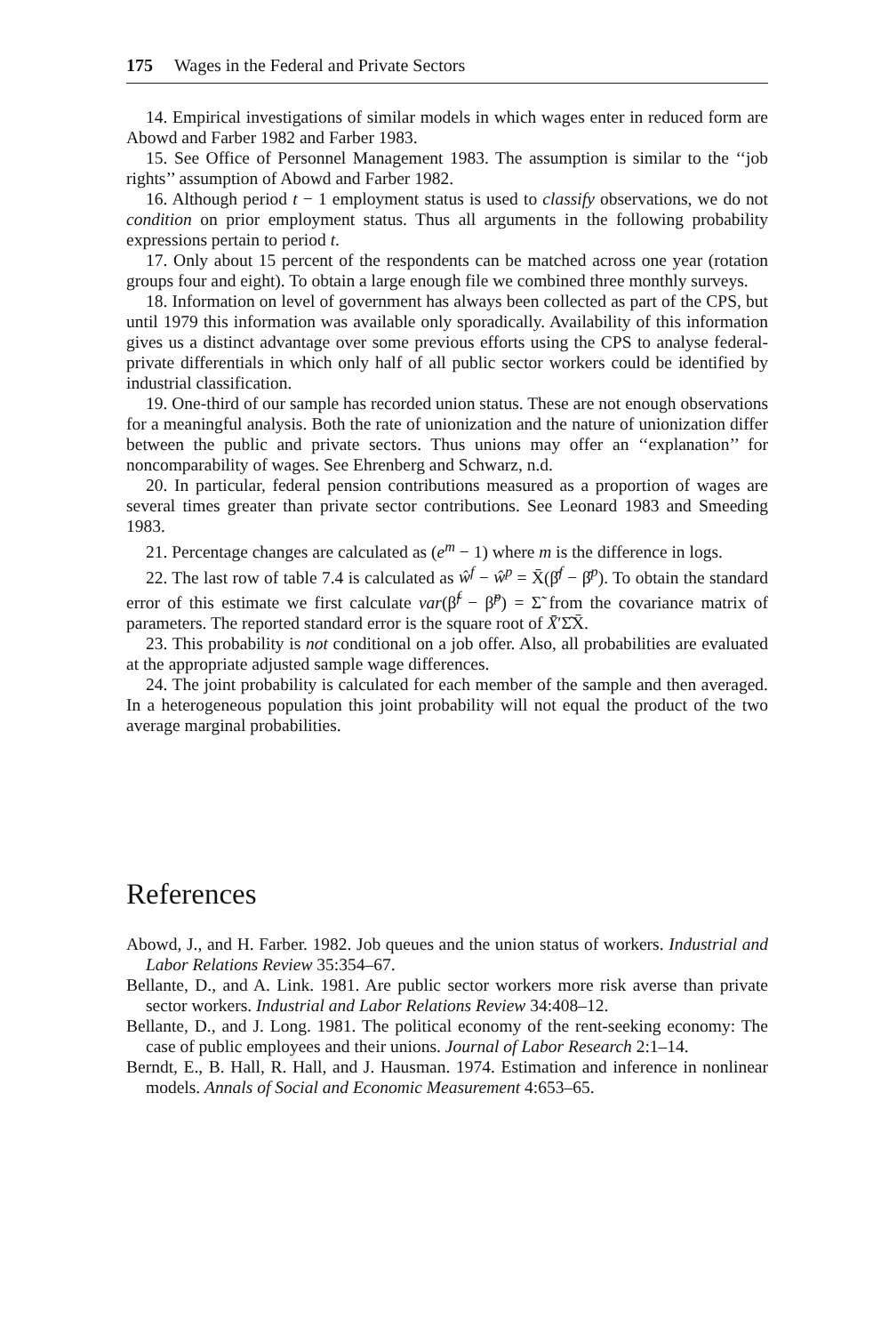175 Wages in the Federal and Private Sectors
14. Empirical investigations of similar models in which wages enter in reduced form are Abowd and Farber 1982 and Farber 1983.
15. See Office of Personnel Management 1983. The assumption is similar to the ‘‘job rights’’ assumption of Abowd and Farber 1982.
16. Although period t − 1 employment status is used to classify observations, we do not condition on prior employment status. Thus all arguments in the following probability expressions pertain to period t.
17. Only about 15 percent of the respondents can be matched across one year (rotation groups four and eight). To obtain a large enough file we combined three monthly surveys.
18. Information on level of government has always been collected as part of the CPS, but until 1979 this information was available only sporadically. Availability of this information gives us a distinct advantage over some previous efforts using the CPS to analyse federal-private differentials in which only half of all public sector workers could be identified by industrial classification.
19. One-third of our sample has recorded union status. These are not enough observations for a meaningful analysis. Both the rate of unionization and the nature of unionization differ between the public and private sectors. Thus unions may offer an ‘‘explanation’’ for noncomparability of wages. See Ehrenberg and Schwarz, n.d.
20. In particular, federal pension contributions measured as a proportion of wages are several times greater than private sector contributions. See Leonard 1983 and Smeeding 1983.
21. Percentage changes are calculated as (e<sup>m</sup> − 1) where m is the difference in logs.
22. The last row of table 7.4 is calculated as ŵ<sup>f</sup> − ŵ<sup>p</sup> = X̄(β̂<sup>f</sup> − β̂<sup>p</sup>). To obtain the standard error of this estimate we first calculate var(β̃<sup>f</sup> − β̃<sup>p</sup>) = Σ̃ from the covariance matrix of parameters. The reported standard error is the square root of X̄′Σ̂X̄.
23. This probability is not conditional on a job offer. Also, all probabilities are evaluated at the appropriate adjusted sample wage differences.
24. The joint probability is calculated for each member of the sample and then averaged. In a heterogeneous population this joint probability will not equal the product of the two average marginal probabilities.
References
Abowd, J., and H. Farber. 1982. Job queues and the union status of workers. Industrial and Labor Relations Review 35:354–67.
Bellante, D., and A. Link. 1981. Are public sector workers more risk averse than private sector workers. Industrial and Labor Relations Review 34:408–12.
Bellante, D., and J. Long. 1981. The political economy of the rent-seeking economy: The case of public employees and their unions. Journal of Labor Research 2:1–14.
Berndt, E., B. Hall, R. Hall, and J. Hausman. 1974. Estimation and inference in nonlinear models. Annals of Social and Economic Measurement 4:653–65.